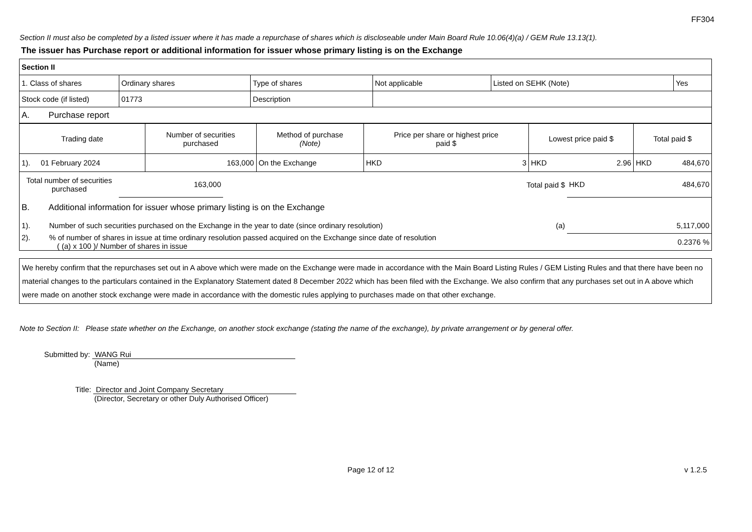FF304
Section II must also be completed by a listed issuer where it has made a repurchase of shares which is discloseable under Main Board Rule 10.06(4)(a) / GEM Rule 13.13(1).
The issuer has Purchase report or additional information for issuer whose primary listing is on the Exchange
| Section II | | | | | |
| 1. Class of shares | Ordinary shares | Type of shares | Not applicable | Listed on SEHK (Note) | Yes |
| Stock code (if listed) | 01773 | Description | | | |
| A. Purchase report | | | | | |
| Trading date | Number of securities purchased | Method of purchase (Note) | Price per share or highest price paid $ | | Lowest price paid $ | | Total paid $ | |
| --- | --- | --- | --- | --- | --- | --- | --- | --- |
| 1). 01 February 2024 | 163,000 | On the Exchange | HKD | 3 | HKD | 2.96 | HKD | 484,670 |
| Total number of securities purchased | 163,000 | | Total paid $ | HKD 484,670 |
| B. Additional information for issuer whose primary listing is on the Exchange | | | | |
| 1). Number of such securities purchased on the Exchange in the year to date (since ordinary resolution) | | | (a) | 5,117,000 |
| 2). % of number of shares in issue at time ordinary resolution passed acquired on the Exchange since date of resolution ( (a) x 100 )/ Number of shares in issue | | | | 0.2376 % |
We hereby confirm that the repurchases set out in A above which were made on the Exchange were made in accordance with the Main Board Listing Rules / GEM Listing Rules and that there have been no material changes to the particulars contained in the Explanatory Statement dated 8 December 2022 which has been filed with the Exchange. We also confirm that any purchases set out in A above which were made on another stock exchange were made in accordance with the domestic rules applying to purchases made on that other exchange.
Note to Section II: Please state whether on the Exchange, on another stock exchange (stating the name of the exchange), by private arrangement or by general offer.
Submitted by: WANG Rui
(Name)
Title: Director and Joint Company Secretary
(Director, Secretary or other Duly Authorised Officer)
Page 12 of 12 v 1.2.5